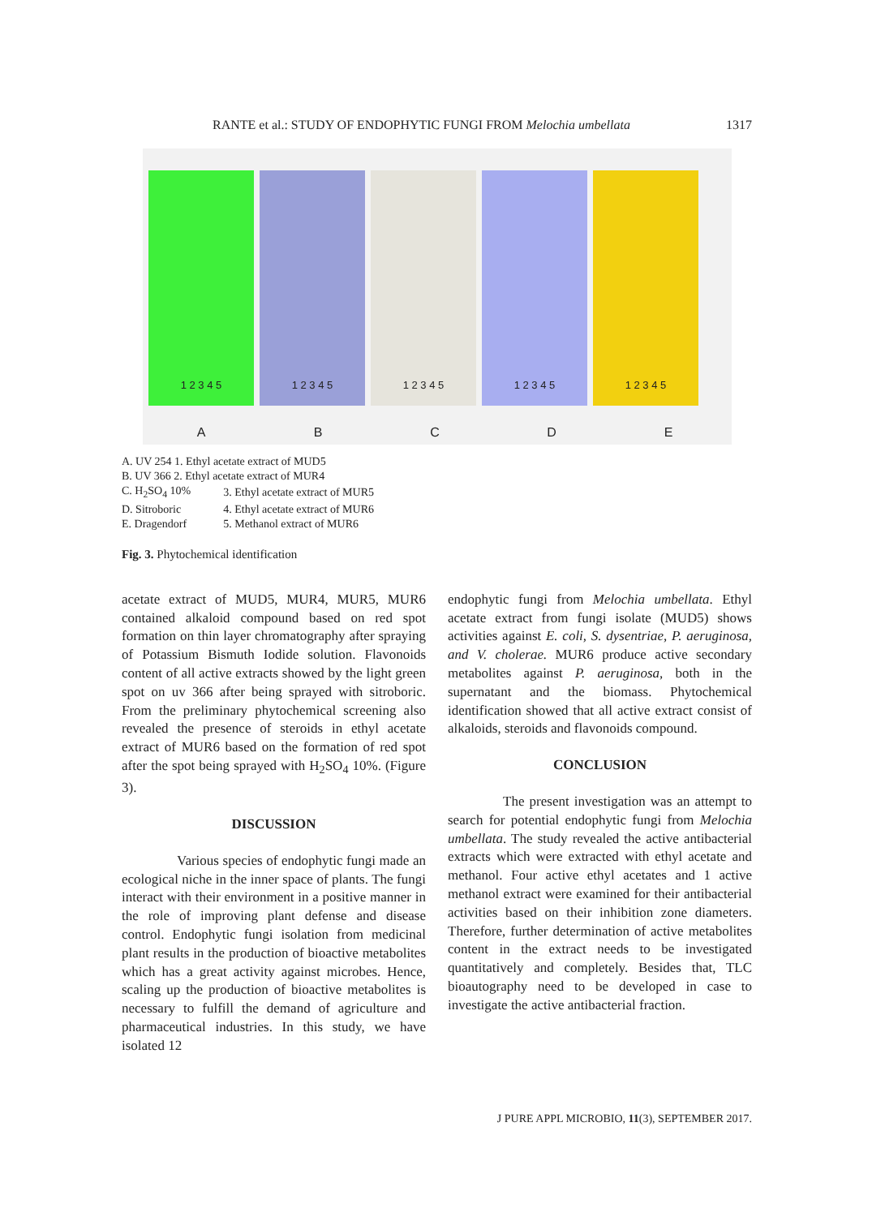RANTE et al.: STUDY OF ENDOPHYTIC FUNGI FROM Melochia umbellata 1317
1 2 3 4 5
1 2 3 4 5
1 2 3 4 5
1 2 3 4 5
1 2 3 4 5
ABCDE
| A. UV 254 1. Ethyl acetate extract of MUD5 | |
| B. UV 366 2. Ethyl acetate extract of MUR4 | |
| C. H<sub>2</sub>SO<sub>4</sub> 10% | 3. Ethyl acetate extract of MUR5 |
| D. Sitroboric | 4. Ethyl acetate extract of MUR6 |
| E. Dragendorf | 5. Methanol extract of MUR6 |
Fig. 3. Phytochemical identification
acetate extract of MUD5, MUR4, MUR5, MUR6 contained alkaloid compound based on red spot formation on thin layer chromatography after spraying of Potassium Bismuth Iodide solution. Flavonoids content of all active extracts showed by the light green spot on uv 366 after being sprayed with sitroboric. From the preliminary phytochemical screening also revealed the presence of steroids in ethyl acetate extract of MUR6 based on the formation of red spot after the spot being sprayed with H<sub>2</sub>SO<sub>4</sub> 10%. (Figure 3).
DISCUSSION
Various species of endophytic fungi made an ecological niche in the inner space of plants. The fungi interact with their environment in a positive manner in the role of improving plant defense and disease control. Endophytic fungi isolation from medicinal plant results in the production of bioactive metabolites which has a great activity against microbes. Hence, scaling up the production of bioactive metabolites is necessary to fulfill the demand of agriculture and pharmaceutical industries. In this study, we have isolated 12
endophytic fungi from Melochia umbellata. Ethyl acetate extract from fungi isolate (MUD5) shows activities against E. coli, S. dysentriae, P. aeruginosa, and V. cholerae. MUR6 produce active secondary metabolites against P. aeruginosa, both in the supernatant and the biomass. Phytochemical identification showed that all active extract consist of alkaloids, steroids and flavonoids compound.
CONCLUSION
The present investigation was an attempt to search for potential endophytic fungi from Melochia umbellata. The study revealed the active antibacterial extracts which were extracted with ethyl acetate and methanol. Four active ethyl acetates and 1 active methanol extract were examined for their antibacterial activities based on their inhibition zone diameters. Therefore, further determination of active metabolites content in the extract needs to be investigated quantitatively and completely. Besides that, TLC bioautography need to be developed in case to investigate the active antibacterial fraction.
J PURE APPL MICROBIO, 11(3), SEPTEMBER 2017.